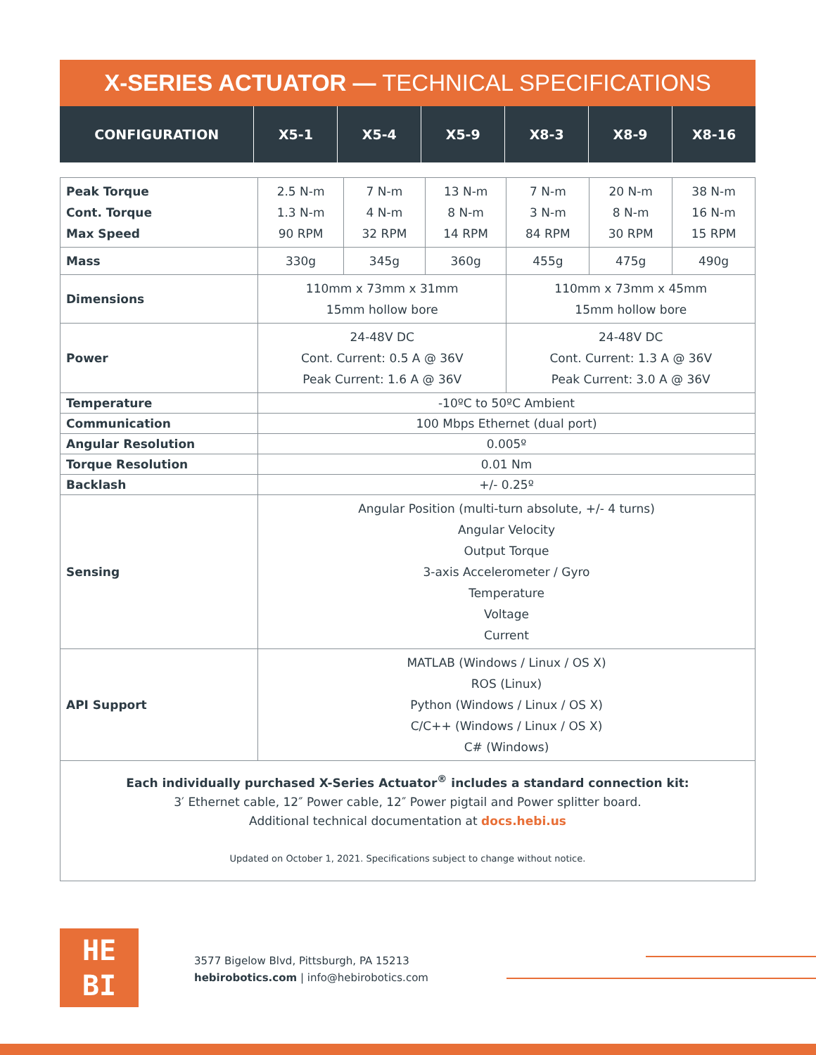X-SERIES ACTUATOR — TECHNICAL SPECIFICATIONS
| CONFIGURATION | X5-1 | X5-4 | X5-9 | X8-3 | X8-9 | X8-16 |
| --- | --- | --- | --- | --- | --- | --- |
| Peak Torque Cont. Torque Max Speed | 2.5 N-m 1.3 N-m 90 RPM | 7 N-m 4 N-m 32 RPM | 13 N-m 8 N-m 14 RPM | 7 N-m 3 N-m 84 RPM | 20 N-m 8 N-m 30 RPM | 38 N-m 16 N-m 15 RPM |
| Mass | 330g | 345g | 360g | 455g | 475g | 490g |
| Dimensions | 110mm x 73mm x 31mm 15mm hollow bore | | | 110mm x 73mm x 45mm 15mm hollow bore | | |
| Power | 24-48V DC Cont. Current: 0.5 A @ 36V Peak Current: 1.6 A @ 36V | | | 24-48V DC Cont. Current: 1.3 A @ 36V Peak Current: 3.0 A @ 36V | | |
| Temperature | -10ºC to 50ºC Ambient | | | | | |
| Communication | 100 Mbps Ethernet (dual port) | | | | | |
| Angular Resolution | 0.005º | | | | | |
| Torque Resolution | 0.01 Nm | | | | | |
| Backlash | +/- 0.25º | | | | | |
| Sensing | Angular Position (multi-turn absolute, +/- 4 turns) Angular Velocity Output Torque 3-axis Accelerometer / Gyro Temperature Voltage Current | | | | | |
| API Support | MATLAB (Windows / Linux / OS X) ROS (Linux) Python (Windows / Linux / OS X) C/C++ (Windows / Linux / OS X) C# (Windows) | | | | | |
Each individually purchased X-Series Actuator<sup>®</sup> includes a standard connection kit:
3′ Ethernet cable, 12″ Power cable, 12″ Power pigtail and Power splitter board.
Additional technical documentation at docs.hebi.us
Updated on October 1, 2021. Specifications subject to change without notice.
HE
BI
3577 Bigelow Blvd, Pittsburgh, PA 15213
hebirobotics.com | info@hebirobotics.com